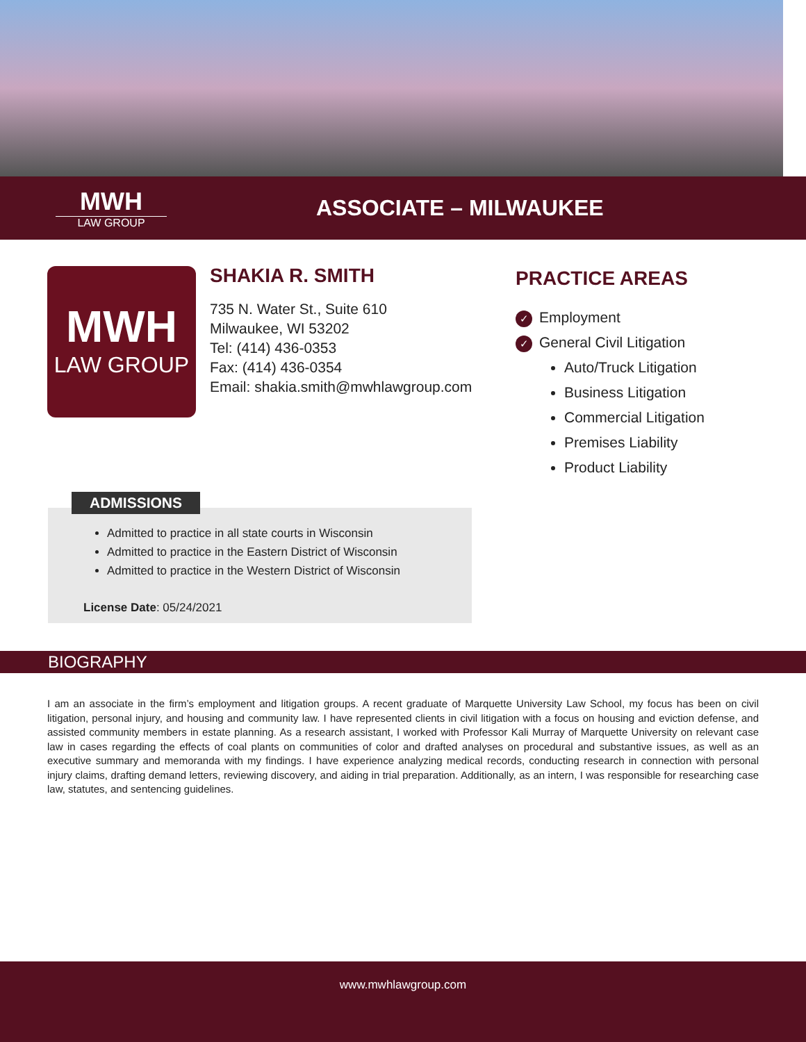MWH
LAW GROUP
ASSOCIATE – MILWAUKEE
MWH
LAW GROUP
SHAKIA R. SMITH
735 N. Water St., Suite 610
Milwaukee, WI 53202
Tel: (414) 436-0353
Fax: (414) 436-0354
Email: shakia.smith@mwhlawgroup.com
PRACTICE AREAS
✓ Employment
✓ General Civil Litigation
Auto/Truck Litigation
Business Litigation
Commercial Litigation
Premises Liability
Product Liability
ADMISSIONS
Admitted to practice in all state courts in Wisconsin
Admitted to practice in the Eastern District of Wisconsin
Admitted to practice in the Western District of Wisconsin
License Date: 05/24/2021
BIOGRAPHY
I am an associate in the firm’s employment and litigation groups. A recent graduate of Marquette University Law School, my focus has been on civil litigation, personal injury, and housing and community law. I have represented clients in civil litigation with a focus on housing and eviction defense, and assisted community members in estate planning. As a research assistant, I worked with Professor Kali Murray of Marquette University on relevant case law in cases regarding the effects of coal plants on communities of color and drafted analyses on procedural and substantive issues, as well as an executive summary and memoranda with my findings. I have experience analyzing medical records, conducting research in connection with personal injury claims, drafting demand letters, reviewing discovery, and aiding in trial preparation. Additionally, as an intern, I was responsible for researching case law, statutes, and sentencing guidelines.
www.mwhlawgroup.com